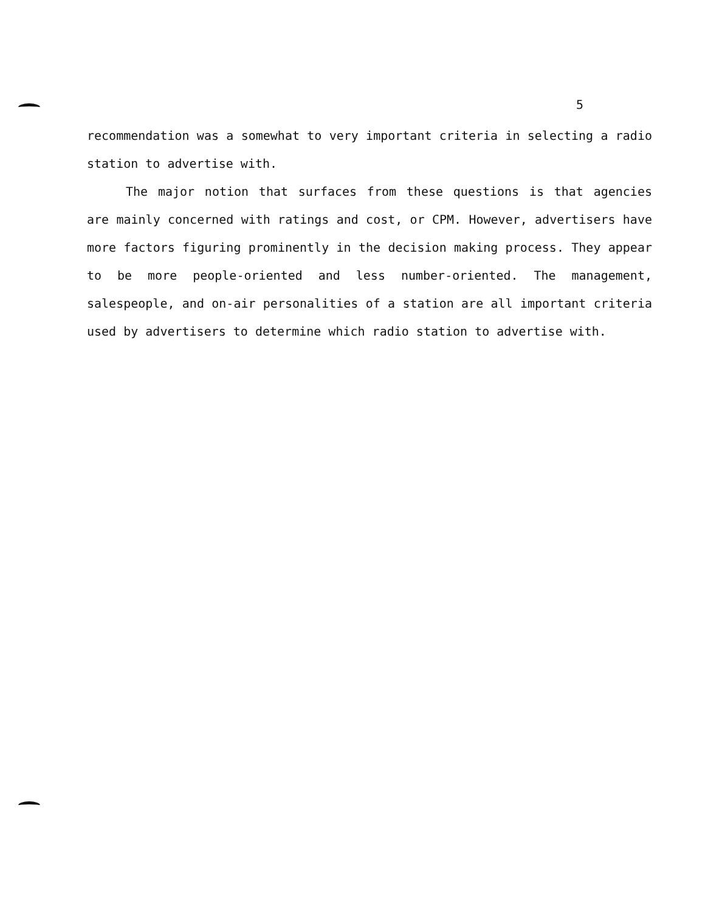5
recommendation was a somewhat to very important criteria in selecting a radio station to advertise with.
The major notion that surfaces from these questions is that agencies are mainly concerned with ratings and cost, or CPM. However, advertisers have more factors figuring prominently in the decision making process. They appear to be more people-oriented and less number-oriented. The management, salespeople, and on-air personalities of a station are all important criteria used by advertisers to determine which radio station to advertise with.